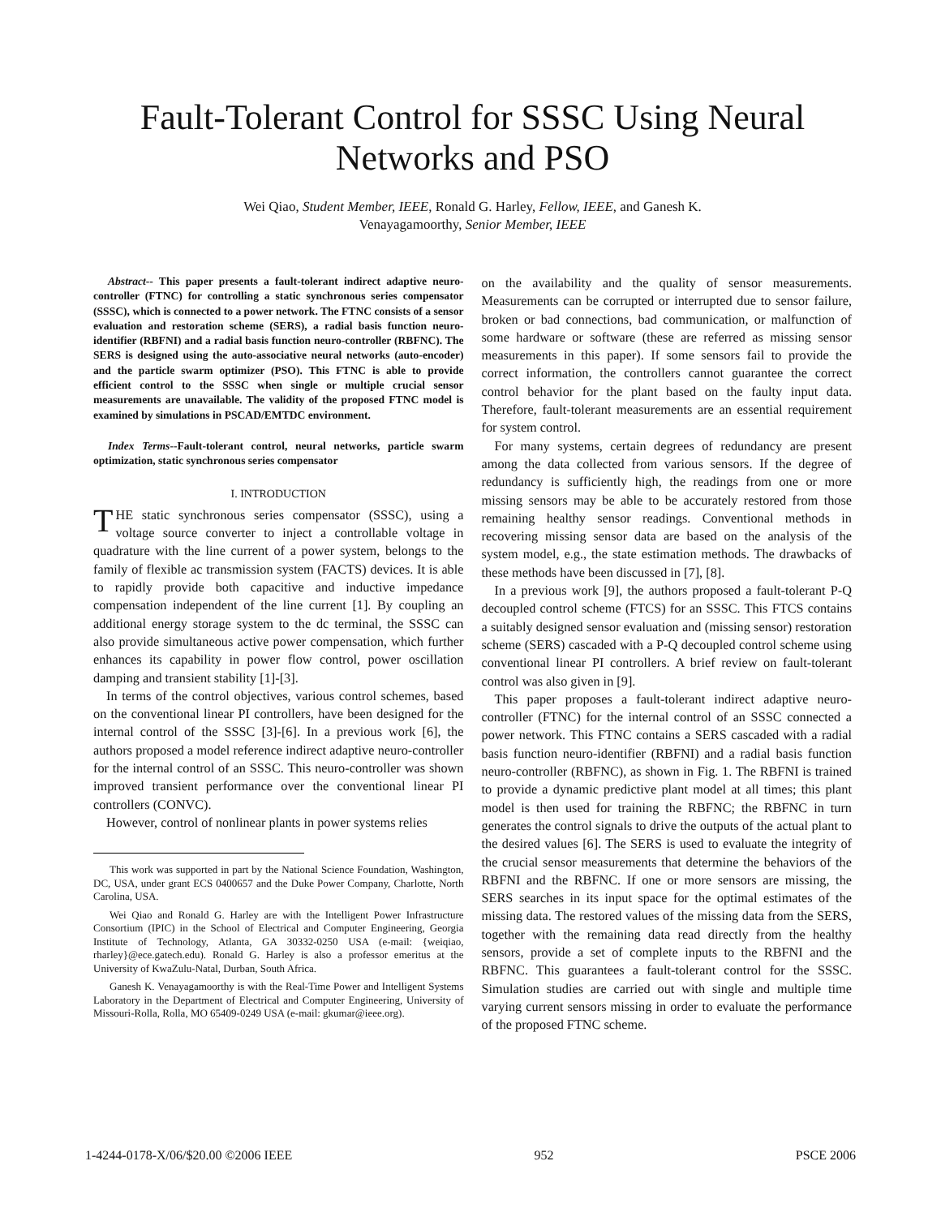Fault-Tolerant Control for SSSC Using Neural Networks and PSO
Wei Qiao, Student Member, IEEE, Ronald G. Harley, Fellow, IEEE, and Ganesh K.
Venayagamoorthy, Senior Member, IEEE
Abstract-- This paper presents a fault-tolerant indirect adaptive neuro-controller (FTNC) for controlling a static synchronous series compensator (SSSC), which is connected to a power network. The FTNC consists of a sensor evaluation and restoration scheme (SERS), a radial basis function neuro-identifier (RBFNI) and a radial basis function neuro-controller (RBFNC). The SERS is designed using the auto-associative neural networks (auto-encoder) and the particle swarm optimizer (PSO). This FTNC is able to provide efficient control to the SSSC when single or multiple crucial sensor measurements are unavailable. The validity of the proposed FTNC model is examined by simulations in PSCAD/EMTDC environment.
Index Terms--Fault-tolerant control, neural networks, particle swarm optimization, static synchronous series compensator
I. INTRODUCTION
THE static synchronous series compensator (SSSC), using a voltage source converter to inject a controllable voltage in quadrature with the line current of a power system, belongs to the family of flexible ac transmission system (FACTS) devices. It is able to rapidly provide both capacitive and inductive impedance compensation independent of the line current [1]. By coupling an additional energy storage system to the dc terminal, the SSSC can also provide simultaneous active power compensation, which further enhances its capability in power flow control, power oscillation damping and transient stability [1]-[3].
In terms of the control objectives, various control schemes, based on the conventional linear PI controllers, have been designed for the internal control of the SSSC [3]-[6]. In a previous work [6], the authors proposed a model reference indirect adaptive neuro-controller for the internal control of an SSSC. This neuro-controller was shown improved transient performance over the conventional linear PI controllers (CONVC).
However, control of nonlinear plants in power systems relies
This work was supported in part by the National Science Foundation, Washington, DC, USA, under grant ECS 0400657 and the Duke Power Company, Charlotte, North Carolina, USA.
Wei Qiao and Ronald G. Harley are with the Intelligent Power Infrastructure Consortium (IPIC) in the School of Electrical and Computer Engineering, Georgia Institute of Technology, Atlanta, GA 30332-0250 USA (e-mail: {weiqiao, rharley}@ece.gatech.edu). Ronald G. Harley is also a professor emeritus at the University of KwaZulu-Natal, Durban, South Africa.
Ganesh K. Venayagamoorthy is with the Real-Time Power and Intelligent Systems Laboratory in the Department of Electrical and Computer Engineering, University of Missouri-Rolla, Rolla, MO 65409-0249 USA (e-mail: gkumar@ieee.org).
on the availability and the quality of sensor measurements. Measurements can be corrupted or interrupted due to sensor failure, broken or bad connections, bad communication, or malfunction of some hardware or software (these are referred as missing sensor measurements in this paper). If some sensors fail to provide the correct information, the controllers cannot guarantee the correct control behavior for the plant based on the faulty input data. Therefore, fault-tolerant measurements are an essential requirement for system control.
For many systems, certain degrees of redundancy are present among the data collected from various sensors. If the degree of redundancy is sufficiently high, the readings from one or more missing sensors may be able to be accurately restored from those remaining healthy sensor readings. Conventional methods in recovering missing sensor data are based on the analysis of the system model, e.g., the state estimation methods. The drawbacks of these methods have been discussed in [7], [8].
In a previous work [9], the authors proposed a fault-tolerant P-Q decoupled control scheme (FTCS) for an SSSC. This FTCS contains a suitably designed sensor evaluation and (missing sensor) restoration scheme (SERS) cascaded with a P-Q decoupled control scheme using conventional linear PI controllers. A brief review on fault-tolerant control was also given in [9].
This paper proposes a fault-tolerant indirect adaptive neuro-controller (FTNC) for the internal control of an SSSC connected a power network. This FTNC contains a SERS cascaded with a radial basis function neuro-identifier (RBFNI) and a radial basis function neuro-controller (RBFNC), as shown in Fig. 1. The RBFNI is trained to provide a dynamic predictive plant model at all times; this plant model is then used for training the RBFNC; the RBFNC in turn generates the control signals to drive the outputs of the actual plant to the desired values [6]. The SERS is used to evaluate the integrity of the crucial sensor measurements that determine the behaviors of the RBFNI and the RBFNC. If one or more sensors are missing, the SERS searches in its input space for the optimal estimates of the missing data. The restored values of the missing data from the SERS, together with the remaining data read directly from the healthy sensors, provide a set of complete inputs to the RBFNI and the RBFNC. This guarantees a fault-tolerant control for the SSSC. Simulation studies are carried out with single and multiple time varying current sensors missing in order to evaluate the performance of the proposed FTNC scheme.
1-4244-0178-X/06/$20.00 ©2006 IEEE 952 PSCE 2006